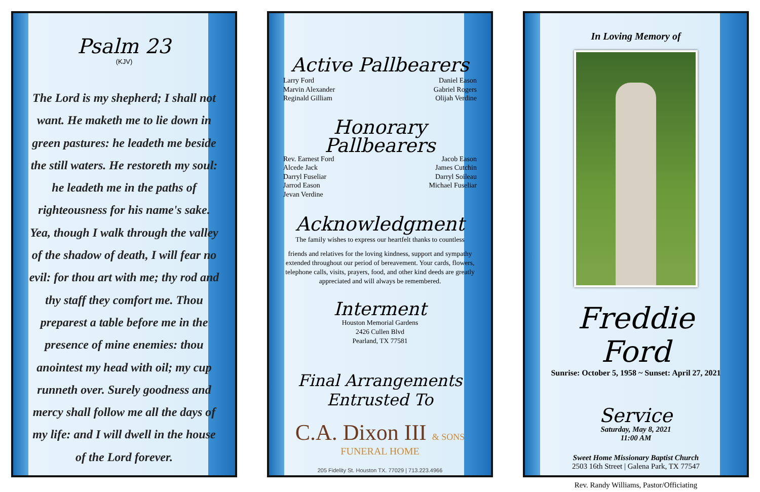Psalm 23
(KJV)
The Lord is my shepherd; I shall not want. He maketh me to lie down in green pastures: he leadeth me beside the still waters. He restoreth my soul: he leadeth me in the paths of righteousness for his name's sake. Yea, though I walk through the valley of the shadow of death, I will fear no evil: for thou art with me; thy rod and thy staff they comfort me. Thou preparest a table before me in the presence of mine enemies: thou anointest my head with oil; my cup runneth over. Surely goodness and mercy shall follow me all the days of my life: and I will dwell in the house of the Lord forever.
Active Pallbearers
Larry Ford
Marvin Alexander
Reginald Gilliam
Daniel Eason
Gabriel Rogers
Olijah Verdine
Honorary Pallbearers
Rev. Earnest Ford
Alcede Jack
Darryl Fuseliar
Jarrod Eason
Jevan Verdine
Jacob Eason
James Cutchin
Darryl Soileau
Michael Fuseliar
Acknowledgment
The family wishes to express our heartfelt thanks to countless
friends and relatives for the loving kindness, support and sympathy extended throughout our period of bereavement. Your cards, flowers, telephone calls, visits, prayers, food, and other kind deeds are greatly appreciated and will always be remembered.
Interment
Houston Memorial Gardens
2426 Cullen Blvd
Pearland, TX 77581
Final Arrangements Entrusted To
C.A. Dixon III & SONS
FUNERAL HOME
205 Fidelity St. Houston TX. 77029 | 713.223.4966
In Loving Memory of
Freddie Ford
Sunrise: October 5, 1958 ~ Sunset: April 27, 2021
Service
Saturday, May 8, 2021
11:00 AM
Sweet Home Missionary Baptist Church
2503 16th Street | Galena Park, TX 77547
Rev. Randy Williams, Pastor/Officiating